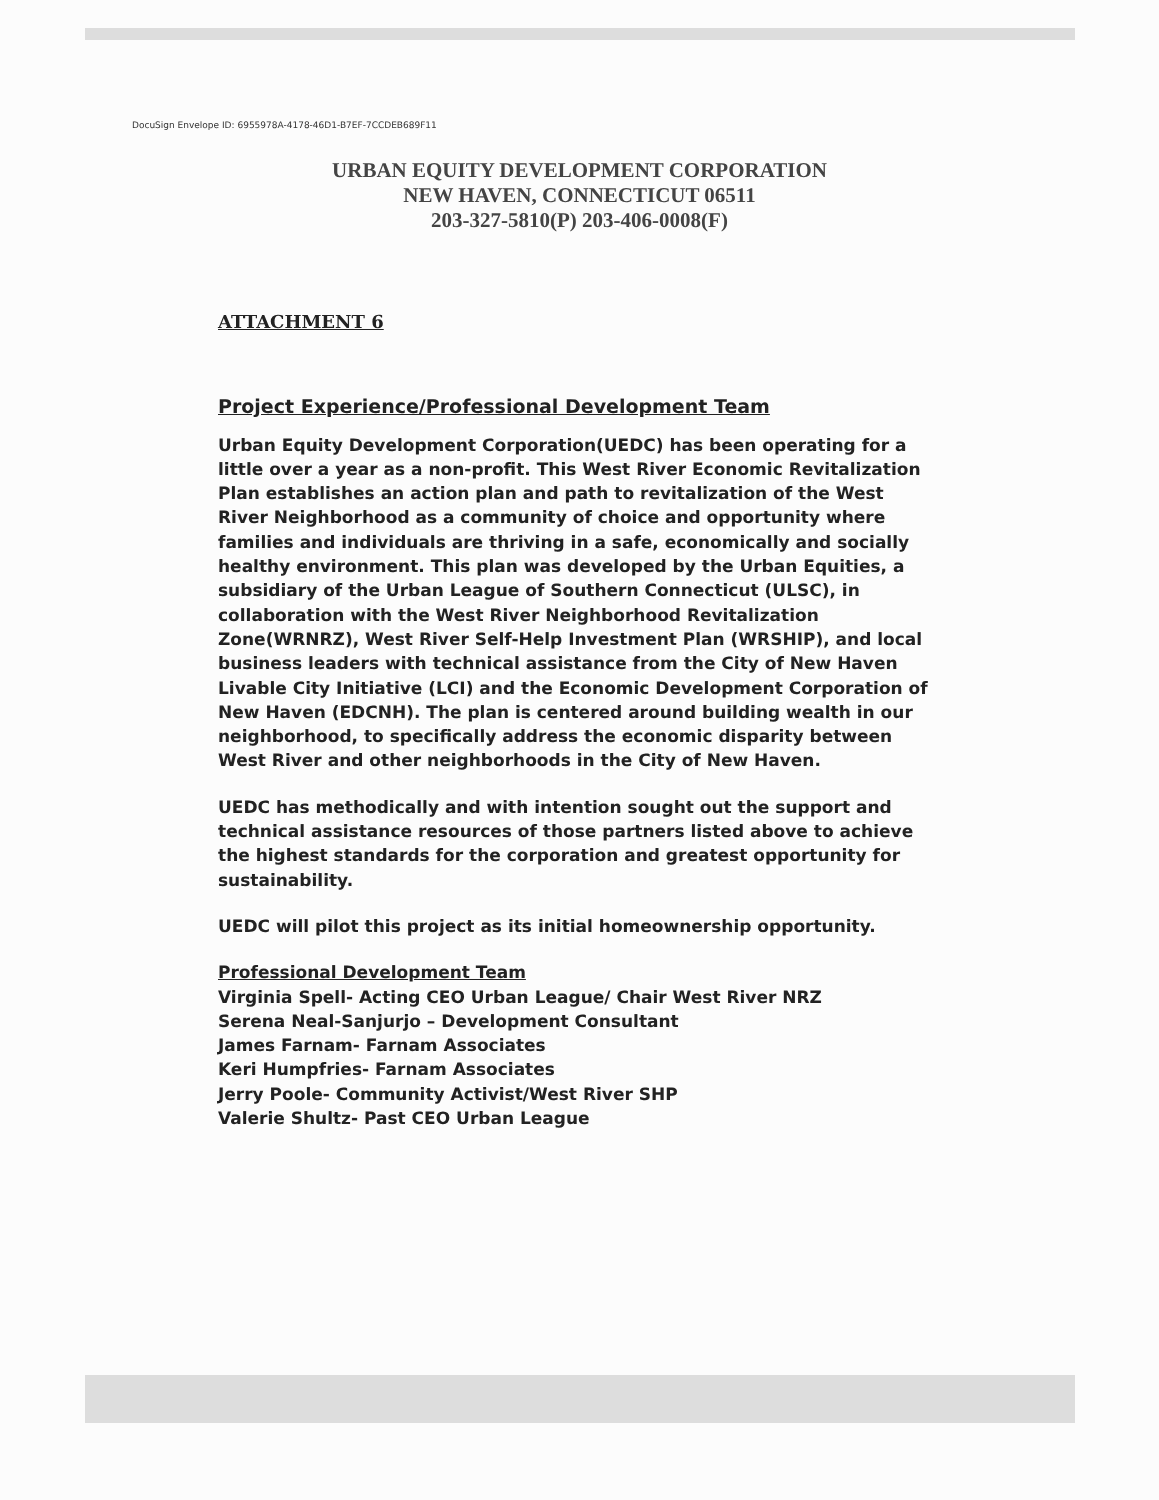DocuSign Envelope ID: 6955978A-4178-46D1-B7EF-7CCDEB689F11
URBAN EQUITY DEVELOPMENT CORPORATION
NEW HAVEN, CONNECTICUT 06511
203-327-5810(P) 203-406-0008(F)
ATTACHMENT 6
Project Experience/Professional Development Team
Urban Equity Development Corporation(UEDC) has been operating for a little over a year as a non-profit. This West River Economic Revitalization Plan establishes an action plan and path to revitalization of the West River Neighborhood as a community of choice and opportunity where families and individuals are thriving in a safe, economically and socially healthy environment. This plan was developed by the Urban Equities, a subsidiary of the Urban League of Southern Connecticut (ULSC), in collaboration with the West River Neighborhood Revitalization Zone(WRNRZ), West River Self-Help Investment Plan (WRSHIP), and local business leaders with technical assistance from the City of New Haven Livable City Initiative (LCI) and the Economic Development Corporation of New Haven (EDCNH). The plan is centered around building wealth in our neighborhood, to specifically address the economic disparity between West River and other neighborhoods in the City of New Haven.
UEDC has methodically and with intention sought out the support and technical assistance resources of those partners listed above to achieve the highest standards for the corporation and greatest opportunity for sustainability.
UEDC will pilot this project as its initial homeownership opportunity.
Professional Development Team
Virginia Spell- Acting CEO Urban League/ Chair West River NRZ
Serena Neal-Sanjurjo – Development Consultant
James Farnam- Farnam Associates
Keri Humpfries- Farnam Associates
Jerry Poole- Community Activist/West River SHP
Valerie Shultz- Past CEO Urban League